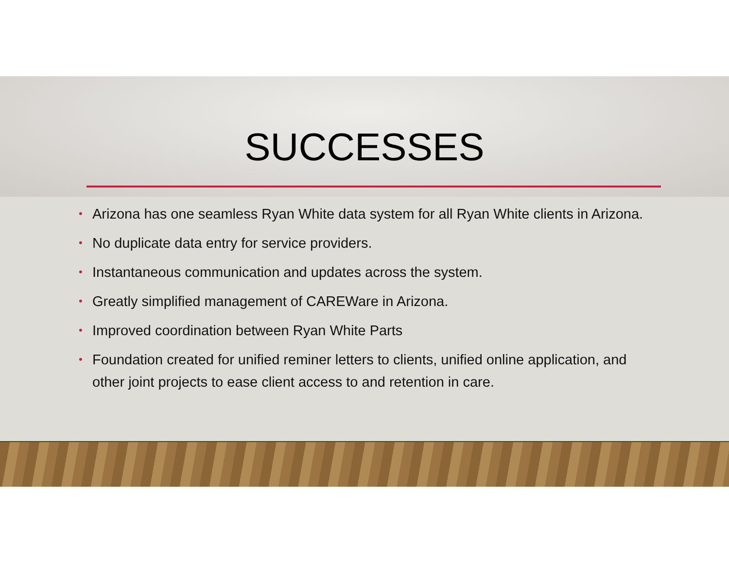SUCCESSES
• Arizona has one seamless Ryan White data system for all Ryan White clients in Arizona.
• No duplicate data entry for service providers.
• Instantaneous communication and updates across the system.
• Greatly simplified management of CAREWare in Arizona.
• Improved coordination between Ryan White Parts
• Foundation created for unified reminer letters to clients, unified online application, and other joint projects to ease client access to and retention in care.